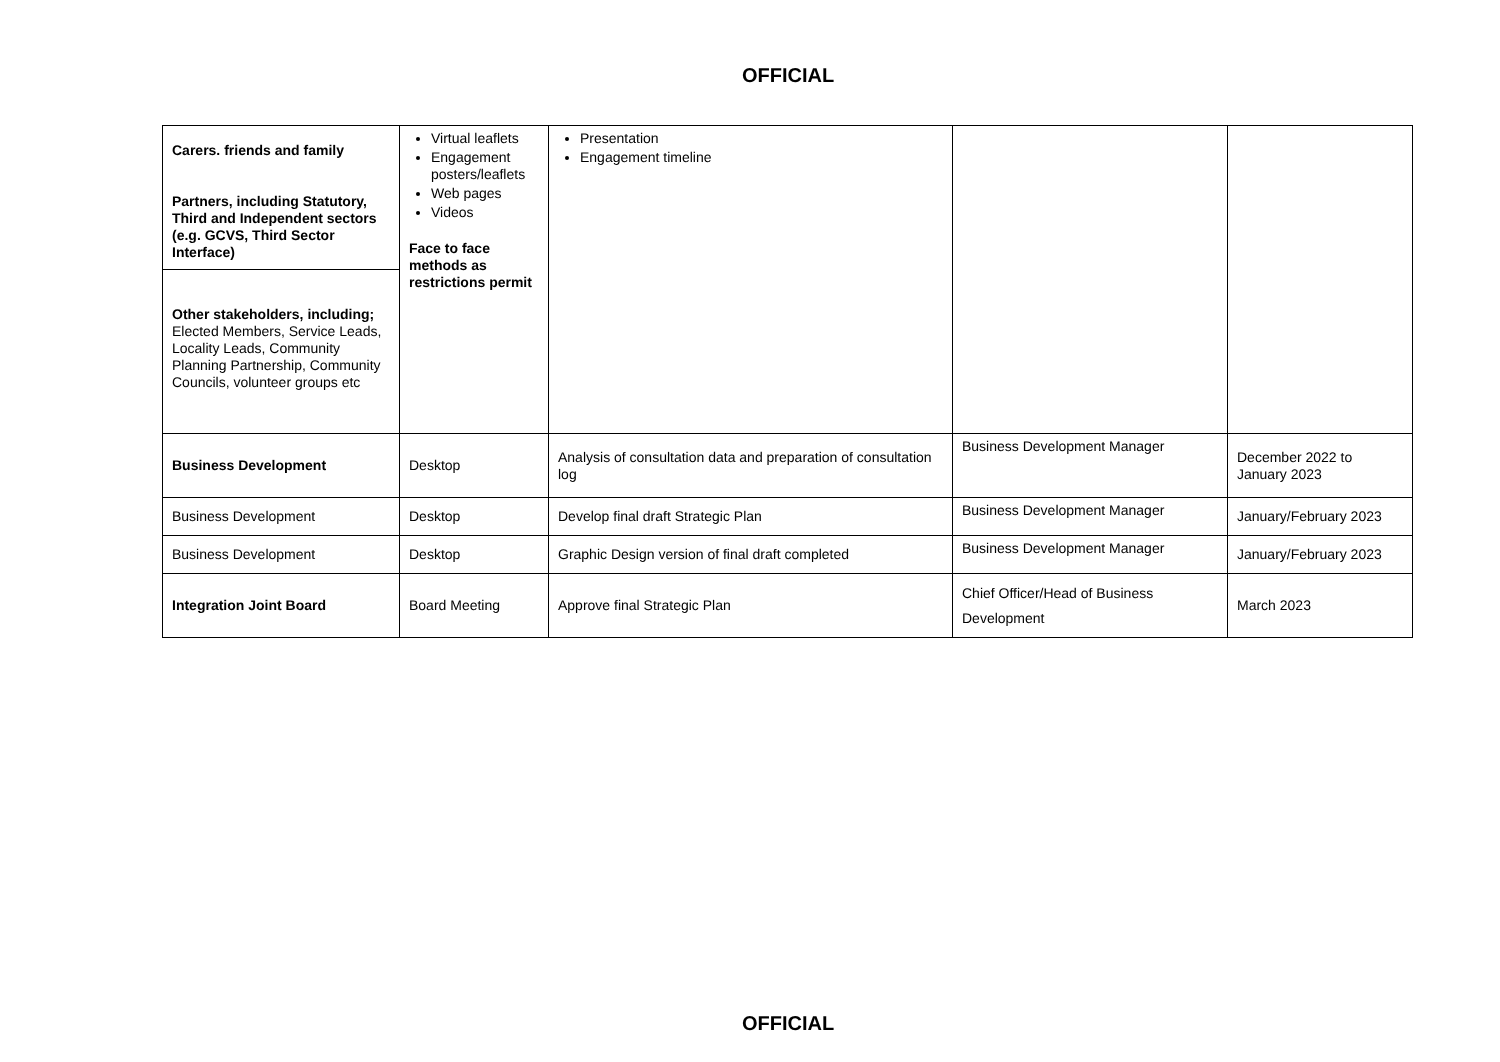OFFICIAL
| Carers. friends and family Partners, including Statutory, Third and Independent sectors (e.g. GCVS, Third Sector Interface) Other stakeholders, including; Elected Members, Service Leads, Locality Leads, Community Planning Partnership, Community Councils, volunteer groups etc | Virtual leaflets Engagement posters/leaflets Web pages Videos Face to face methods as restrictions permit | Presentation Engagement timeline | | |
| Business Development | Desktop | Analysis of consultation data and preparation of consultation log | Business Development Manager | December 2022 to January 2023 |
| Business Development | Desktop | Develop final draft Strategic Plan | Business Development Manager | January/February 2023 |
| Business Development | Desktop | Graphic Design version of final draft completed | Business Development Manager | January/February 2023 |
| Integration Joint Board | Board Meeting | Approve final Strategic Plan | Chief Officer/Head of Business Development | March 2023 |
OFFICIAL